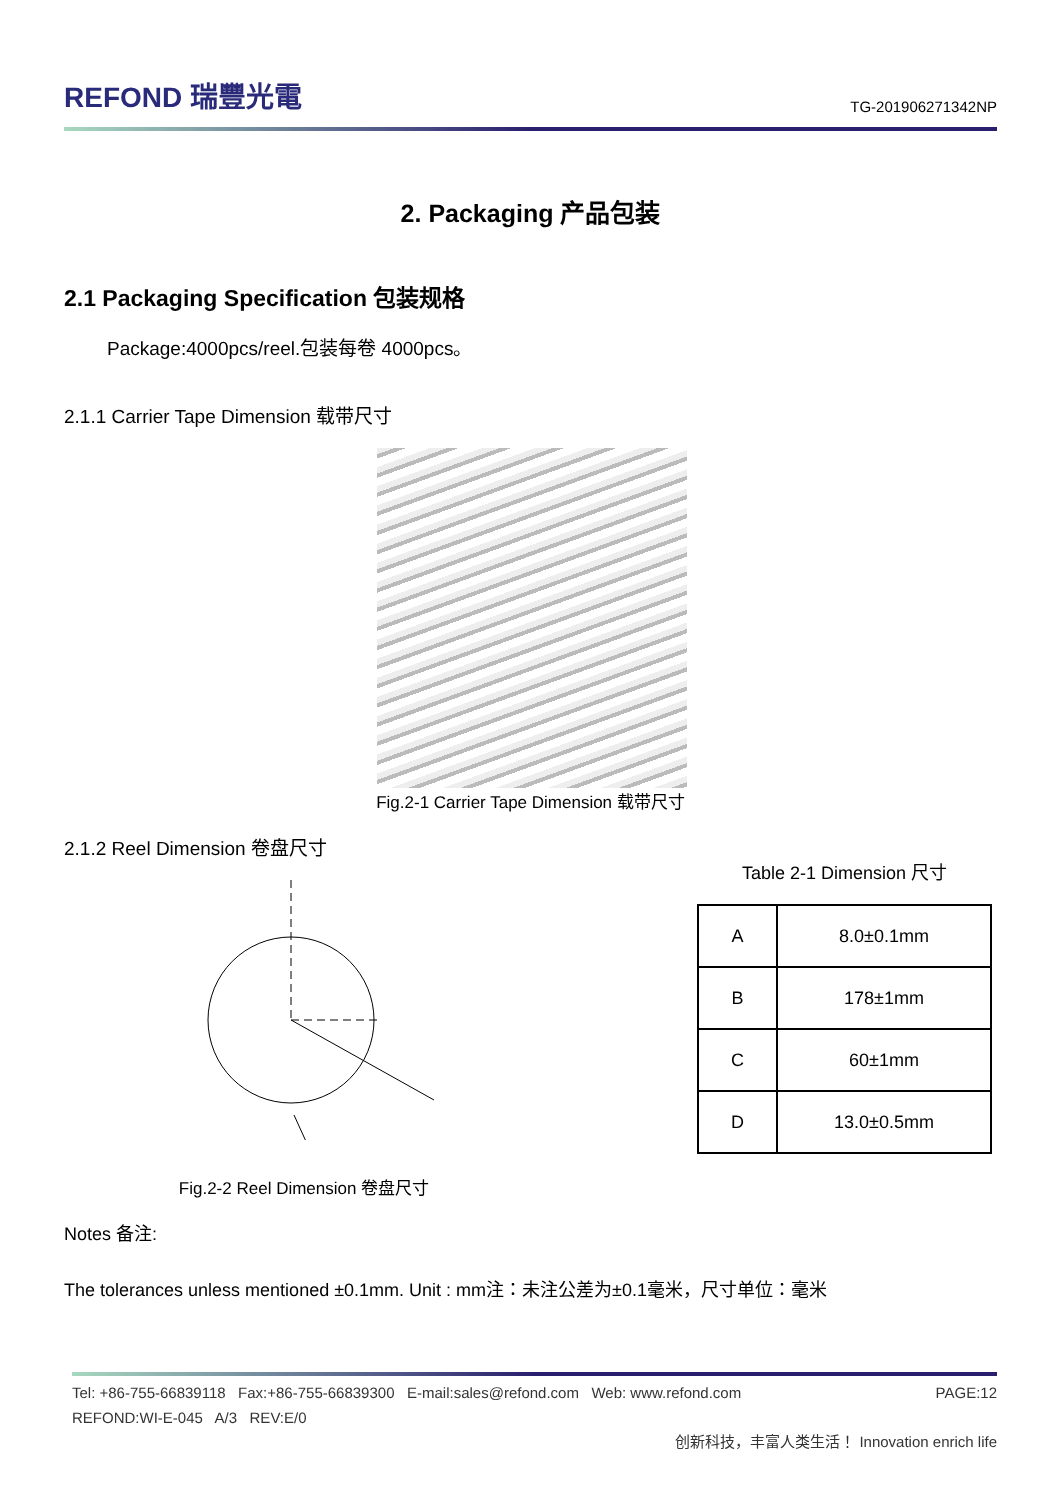REFOND 瑞豐光電
TG-201906271342NP
2. Packaging 产品包装
2.1 Packaging Specification 包装规格
Package:4000pcs/reel.包装每卷 4000pcs。
2.1.1 Carrier Tape Dimension 载带尺寸
Fig.2-1 Carrier Tape Dimension 载带尺寸
2.1.2 Reel Dimension 卷盘尺寸
Fig.2-2 Reel Dimension 卷盘尺寸
Table 2-1 Dimension 尺寸
| A | 8.0±0.1mm |
| B | 178±1mm |
| C | 60±1mm |
| D | 13.0±0.5mm |
Notes 备注:
The tolerances unless mentioned ±0.1mm. Unit : mm注：未注公差为±0.1毫米，尺寸单位：毫米
Tel: +86-755-66839118 Fax:+86-755-66839300 E-mail:sales@refond.com Web: www.refond.com PAGE:12
REFOND:WI-E-045 A/3 REV:E/0
创新科技，丰富人类生活！ Innovation enrich life